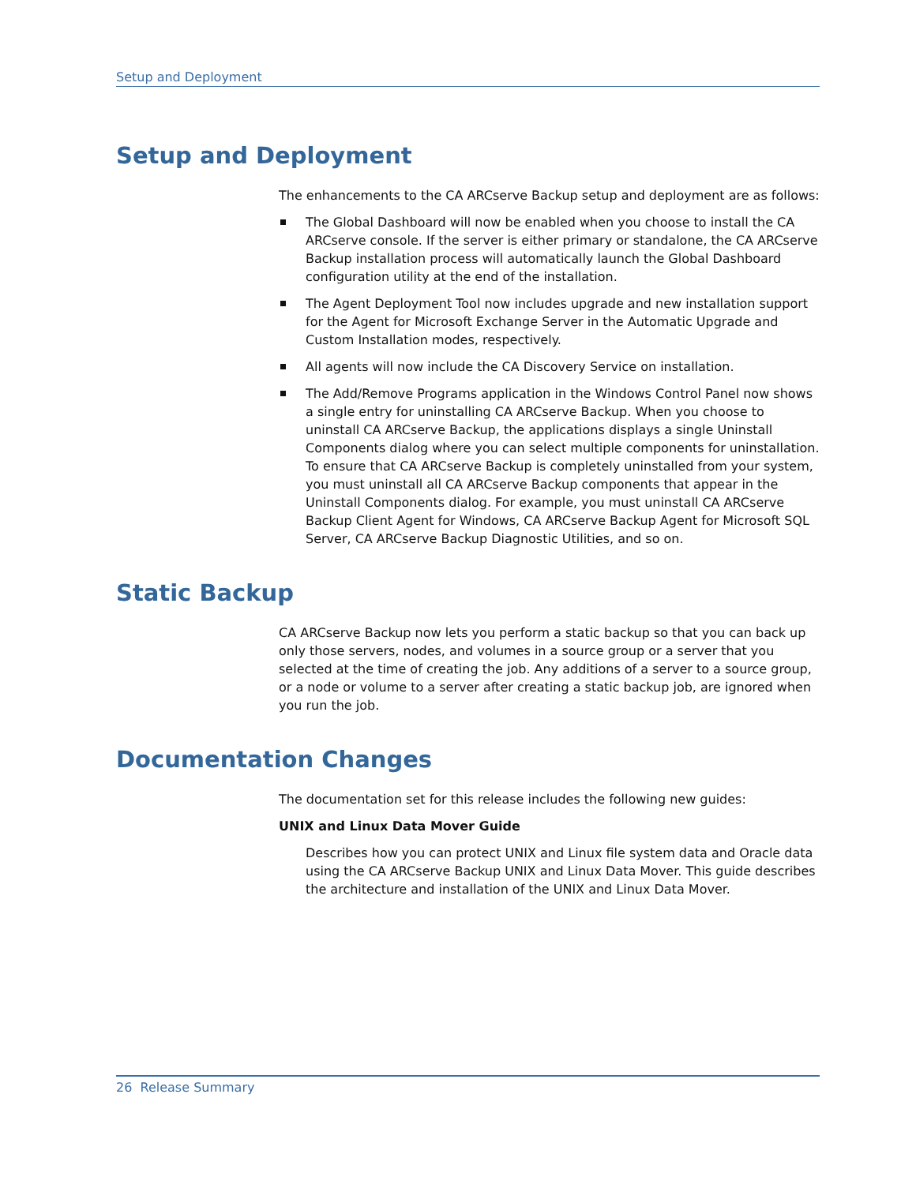Setup and Deployment
Setup and Deployment
The enhancements to the CA ARCserve Backup setup and deployment are as follows:
The Global Dashboard will now be enabled when you choose to install the CA ARCserve console. If the server is either primary or standalone, the CA ARCserve Backup installation process will automatically launch the Global Dashboard configuration utility at the end of the installation.
The Agent Deployment Tool now includes upgrade and new installation support for the Agent for Microsoft Exchange Server in the Automatic Upgrade and Custom Installation modes, respectively.
All agents will now include the CA Discovery Service on installation.
The Add/Remove Programs application in the Windows Control Panel now shows a single entry for uninstalling CA ARCserve Backup. When you choose to uninstall CA ARCserve Backup, the applications displays a single Uninstall Components dialog where you can select multiple components for uninstallation. To ensure that CA ARCserve Backup is completely uninstalled from your system, you must uninstall all CA ARCserve Backup components that appear in the Uninstall Components dialog. For example, you must uninstall CA ARCserve Backup Client Agent for Windows, CA ARCserve Backup Agent for Microsoft SQL Server, CA ARCserve Backup Diagnostic Utilities, and so on.
Static Backup
CA ARCserve Backup now lets you perform a static backup so that you can back up only those servers, nodes, and volumes in a source group or a server that you selected at the time of creating the job. Any additions of a server to a source group, or a node or volume to a server after creating a static backup job, are ignored when you run the job.
Documentation Changes
The documentation set for this release includes the following new guides:
UNIX and Linux Data Mover Guide
Describes how you can protect UNIX and Linux file system data and Oracle data using the CA ARCserve Backup UNIX and Linux Data Mover. This guide describes the architecture and installation of the UNIX and Linux Data Mover.
26 Release Summary